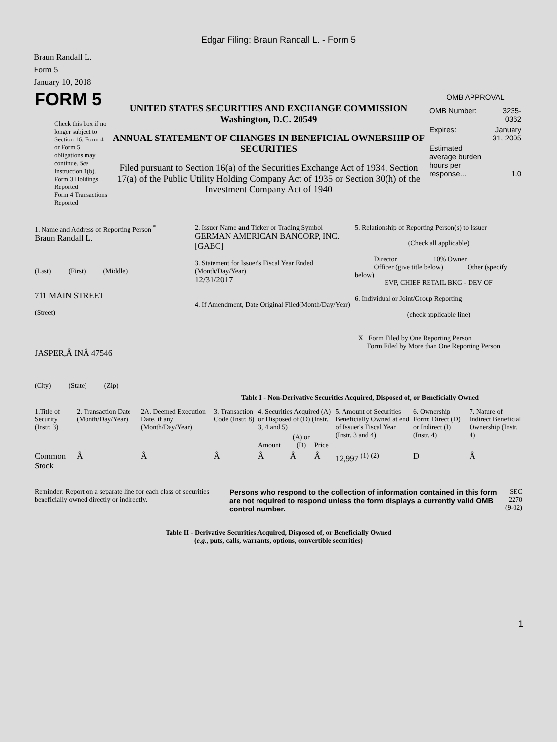Edgar Filing: Braun Randall L. - Form 5
Braun Randall L.
Form 5
January 10, 2018
| FORM 5 Check this box if no longer subject to Section 16. Form 4 or Form 5 obligations may continue. See Instruction 1(b). Form 3 Holdings Reported Form 4 Transactions Reported | UNITED STATES SECURITIES AND EXCHANGE COMMISSION Washington, D.C. 20549 ANNUAL STATEMENT OF CHANGES IN BENEFICIAL OWNERSHIP OF SECURITIES Filed pursuant to Section 16(a) of the Securities Exchange Act of 1934, Section 17(a) of the Public Utility Holding Company Act of 1935 or Section 30(h) of the Investment Company Act of 1940 | OMB APPROVAL / OMB Number: / 3235-0362 / / Expires: / January 31, 2005 / / Estimated average burden hours per response... / 1.0 / |
| 1. Name and Address of Reporting Person <sup>*</sup> Braun Randall L. (Last) (First) (Middle) 711 MAIN STREET (Street) JASPER,Â INÂ 47546 (City) (State) (Zip) | 2. Issuer Name and Ticker or Trading Symbol GERMAN AMERICAN BANCORP, INC. [GABC] 3. Statement for Issuer's Fiscal Year Ended (Month/Day/Year) 12/31/2017 4. If Amendment, Date Original Filed(Month/Day/Year) | 5. Relationship of Reporting Person(s) to Issuer (Check all applicable) _____ Director _____ 10% Owner _____ Officer (give title below) _____ Other (specify below) EVP, CHIEF RETAIL BKG - DEV OF 6. Individual or Joint/Group Reporting (check applicable line) _X_ Form Filed by One Reporting Person ___ Form Filed by More than One Reporting Person |
Table I - Non-Derivative Securities Acquired, Disposed of, or Beneficially Owned
| 1.Title of Security (Instr. 3) | 2. Transaction Date (Month/Day/Year) | 2A. Deemed Execution Date, if any (Month/Day/Year) | 3. Transaction Code (Instr. 8) | 4. Securities Acquired (A) or Disposed of (D) (Instr. 3, 4 and 5) | | | 5. Amount of Securities Beneficially Owned at end of Issuer's Fiscal Year (Instr. 3 and 4) | 6. Ownership Form: Direct (D) or Indirect (I) (Instr. 4) | 7. Nature of Indirect Beneficial Ownership (Instr. 4) |
| --- | --- | --- | --- | --- | --- | --- | --- | --- | --- |
| | | | | Amount | (A) or (D) | Price | | | |
| Common Stock | Â | Â | Â | Â | Â | Â | 12,997 <sup>(1)</sup> <sup>(2)</sup> | D | Â |
| Reminder: Report on a separate line for each class of securities beneficially owned directly or indirectly. | Persons who respond to the collection of information contained in this form are not required to respond unless the form displays a currently valid OMB control number. | SEC 2270 (9-02) |
Table II - Derivative Securities Acquired, Disposed of, or Beneficially Owned
(e.g., puts, calls, warrants, options, convertible securities)
1